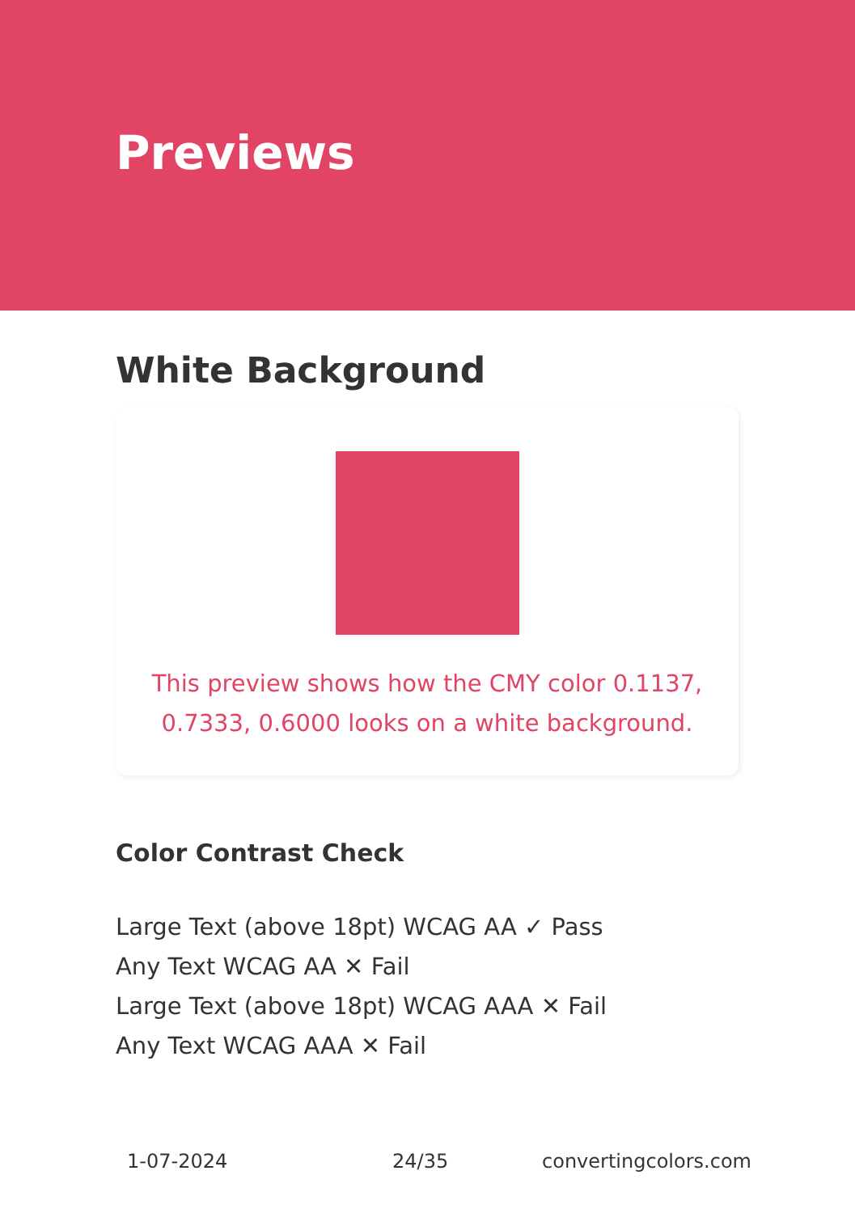Previews
White Background
This preview shows how the CMY color 0.1137, 0.7333, 0.6000 looks on a white background.
Color Contrast Check
Large Text (above 18pt) WCAG AA ✓ Pass
Any Text WCAG AA ✕ Fail
Large Text (above 18pt) WCAG AAA ✕ Fail
Any Text WCAG AAA ✕ Fail
1-07-2024 24/35 convertingcolors.com